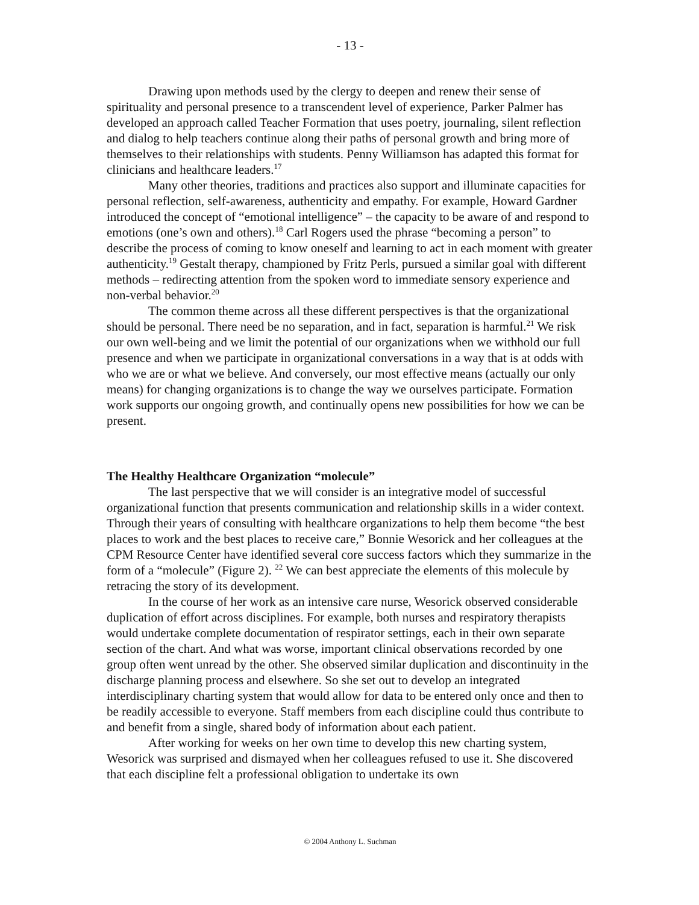- 13 -
Drawing upon methods used by the clergy to deepen and renew their sense of spirituality and personal presence to a transcendent level of experience, Parker Palmer has developed an approach called Teacher Formation that uses poetry, journaling, silent reflection and dialog to help teachers continue along their paths of personal growth and bring more of themselves to their relationships with students. Penny Williamson has adapted this format for clinicians and healthcare leaders.<sup>17</sup>
Many other theories, traditions and practices also support and illuminate capacities for personal reflection, self-awareness, authenticity and empathy. For example, Howard Gardner introduced the concept of “emotional intelligence” – the capacity to be aware of and respond to emotions (one’s own and others).<sup>18</sup> Carl Rogers used the phrase “becoming a person” to describe the process of coming to know oneself and learning to act in each moment with greater authenticity.<sup>19</sup> Gestalt therapy, championed by Fritz Perls, pursued a similar goal with different methods – redirecting attention from the spoken word to immediate sensory experience and non-verbal behavior.<sup>20</sup>
The common theme across all these different perspectives is that the organizational should be personal. There need be no separation, and in fact, separation is harmful.<sup>21</sup> We risk our own well-being and we limit the potential of our organizations when we withhold our full presence and when we participate in organizational conversations in a way that is at odds with who we are or what we believe. And conversely, our most effective means (actually our only means) for changing organizations is to change the way we ourselves participate. Formation work supports our ongoing growth, and continually opens new possibilities for how we can be present.
The Healthy Healthcare Organization “molecule”
The last perspective that we will consider is an integrative model of successful organizational function that presents communication and relationship skills in a wider context. Through their years of consulting with healthcare organizations to help them become “the best places to work and the best places to receive care,” Bonnie Wesorick and her colleagues at the CPM Resource Center have identified several core success factors which they summarize in the form of a “molecule” (Figure 2). <sup>22</sup> We can best appreciate the elements of this molecule by retracing the story of its development.
In the course of her work as an intensive care nurse, Wesorick observed considerable duplication of effort across disciplines. For example, both nurses and respiratory therapists would undertake complete documentation of respirator settings, each in their own separate section of the chart. And what was worse, important clinical observations recorded by one group often went unread by the other. She observed similar duplication and discontinuity in the discharge planning process and elsewhere. So she set out to develop an integrated interdisciplinary charting system that would allow for data to be entered only once and then to be readily accessible to everyone. Staff members from each discipline could thus contribute to and benefit from a single, shared body of information about each patient.
After working for weeks on her own time to develop this new charting system, Wesorick was surprised and dismayed when her colleagues refused to use it. She discovered that each discipline felt a professional obligation to undertake its own
© 2004 Anthony L. Suchman